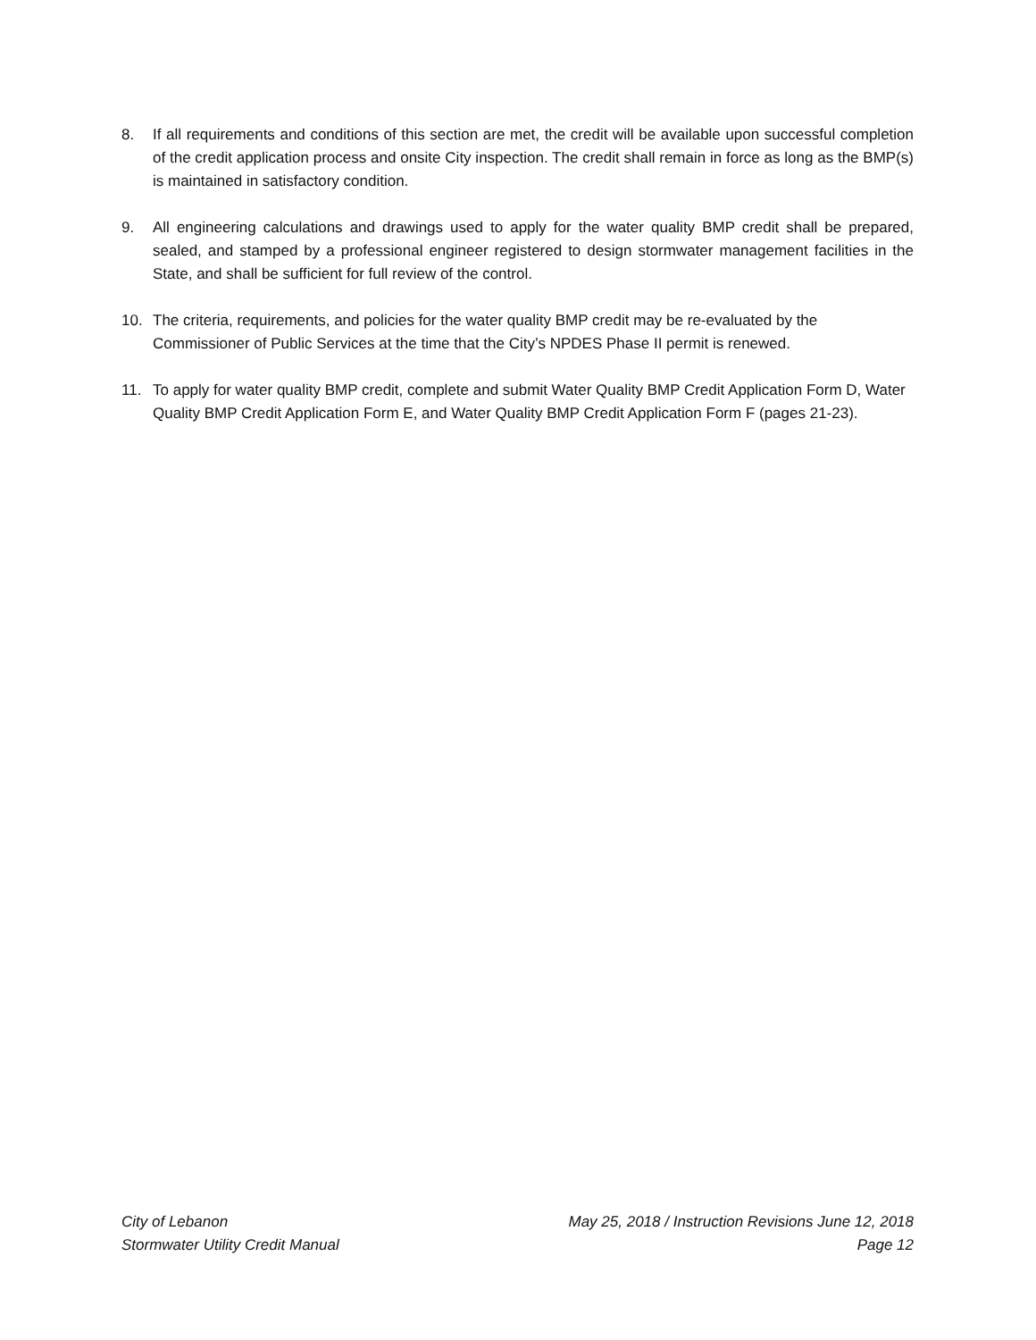8. If all requirements and conditions of this section are met, the credit will be available upon successful completion of the credit application process and onsite City inspection. The credit shall remain in force as long as the BMP(s) is maintained in satisfactory condition.
9. All engineering calculations and drawings used to apply for the water quality BMP credit shall be prepared, sealed, and stamped by a professional engineer registered to design stormwater management facilities in the State, and shall be sufficient for full review of the control.
10. The criteria, requirements, and policies for the water quality BMP credit may be re-evaluated by the Commissioner of Public Services at the time that the City’s NPDES Phase II permit is renewed.
11. To apply for water quality BMP credit, complete and submit Water Quality BMP Credit Application Form D, Water Quality BMP Credit Application Form E, and Water Quality BMP Credit Application Form F (pages 21-23).
City of Lebanon
Stormwater Utility Credit Manual
May 25, 2018 / Instruction Revisions June 12, 2018
Page 12